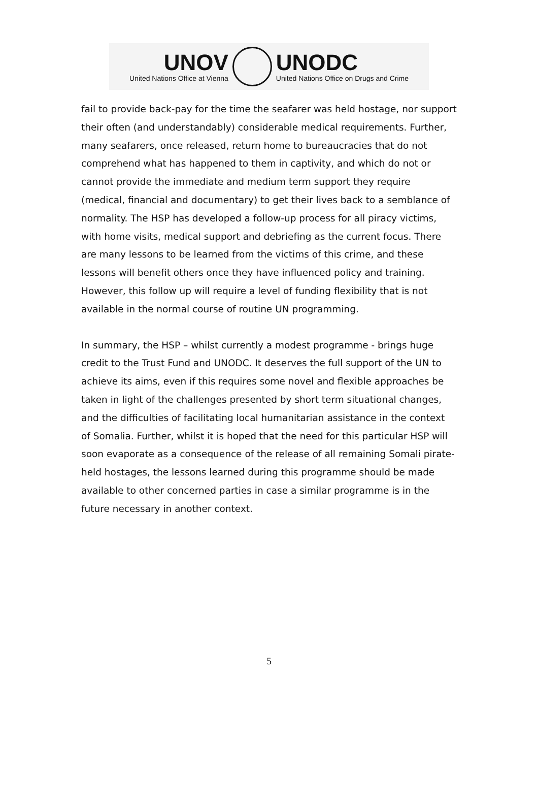UNOV
United Nations Office at Vienna
UNODC
United Nations Office on Drugs and Crime
fail to provide back-pay for the time the seafarer was held hostage, nor support their often (and understandably) considerable medical requirements. Further, many seafarers, once released, return home to bureaucracies that do not comprehend what has happened to them in captivity, and which do not or cannot provide the immediate and medium term support they require (medical, financial and documentary) to get their lives back to a semblance of normality. The HSP has developed a follow-up process for all piracy victims, with home visits, medical support and debriefing as the current focus. There are many lessons to be learned from the victims of this crime, and these lessons will benefit others once they have influenced policy and training. However, this follow up will require a level of funding flexibility that is not available in the normal course of routine UN programming.
In summary, the HSP – whilst currently a modest programme - brings huge credit to the Trust Fund and UNODC. It deserves the full support of the UN to achieve its aims, even if this requires some novel and flexible approaches be taken in light of the challenges presented by short term situational changes, and the difficulties of facilitating local humanitarian assistance in the context of Somalia. Further, whilst it is hoped that the need for this particular HSP will soon evaporate as a consequence of the release of all remaining Somali pirate-held hostages, the lessons learned during this programme should be made available to other concerned parties in case a similar programme is in the future necessary in another context.
5